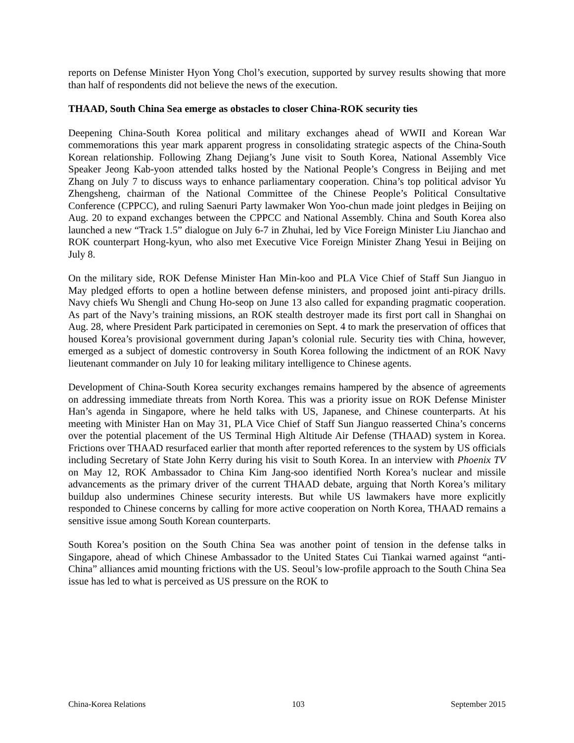reports on Defense Minister Hyon Yong Chol’s execution, supported by survey results showing that more than half of respondents did not believe the news of the execution.
THAAD, South China Sea emerge as obstacles to closer China-ROK security ties
Deepening China-South Korea political and military exchanges ahead of WWII and Korean War commemorations this year mark apparent progress in consolidating strategic aspects of the China-South Korean relationship. Following Zhang Dejiang’s June visit to South Korea, National Assembly Vice Speaker Jeong Kab-yoon attended talks hosted by the National People’s Congress in Beijing and met Zhang on July 7 to discuss ways to enhance parliamentary cooperation. China’s top political advisor Yu Zhengsheng, chairman of the National Committee of the Chinese People’s Political Consultative Conference (CPPCC), and ruling Saenuri Party lawmaker Won Yoo-chun made joint pledges in Beijing on Aug. 20 to expand exchanges between the CPPCC and National Assembly. China and South Korea also launched a new “Track 1.5” dialogue on July 6-7 in Zhuhai, led by Vice Foreign Minister Liu Jianchao and ROK counterpart Hong-kyun, who also met Executive Vice Foreign Minister Zhang Yesui in Beijing on July 8.
On the military side, ROK Defense Minister Han Min-koo and PLA Vice Chief of Staff Sun Jianguo in May pledged efforts to open a hotline between defense ministers, and proposed joint anti-piracy drills. Navy chiefs Wu Shengli and Chung Ho-seop on June 13 also called for expanding pragmatic cooperation. As part of the Navy’s training missions, an ROK stealth destroyer made its first port call in Shanghai on Aug. 28, where President Park participated in ceremonies on Sept. 4 to mark the preservation of offices that housed Korea’s provisional government during Japan’s colonial rule. Security ties with China, however, emerged as a subject of domestic controversy in South Korea following the indictment of an ROK Navy lieutenant commander on July 10 for leaking military intelligence to Chinese agents.
Development of China-South Korea security exchanges remains hampered by the absence of agreements on addressing immediate threats from North Korea. This was a priority issue on ROK Defense Minister Han’s agenda in Singapore, where he held talks with US, Japanese, and Chinese counterparts. At his meeting with Minister Han on May 31, PLA Vice Chief of Staff Sun Jianguo reasserted China’s concerns over the potential placement of the US Terminal High Altitude Air Defense (THAAD) system in Korea. Frictions over THAAD resurfaced earlier that month after reported references to the system by US officials including Secretary of State John Kerry during his visit to South Korea. In an interview with Phoenix TV on May 12, ROK Ambassador to China Kim Jang-soo identified North Korea’s nuclear and missile advancements as the primary driver of the current THAAD debate, arguing that North Korea’s military buildup also undermines Chinese security interests. But while US lawmakers have more explicitly responded to Chinese concerns by calling for more active cooperation on North Korea, THAAD remains a sensitive issue among South Korean counterparts.
South Korea’s position on the South China Sea was another point of tension in the defense talks in Singapore, ahead of which Chinese Ambassador to the United States Cui Tiankai warned against “anti-China” alliances amid mounting frictions with the US. Seoul’s low-profile approach to the South China Sea issue has led to what is perceived as US pressure on the ROK to
China-Korea Relations 103 September 2015